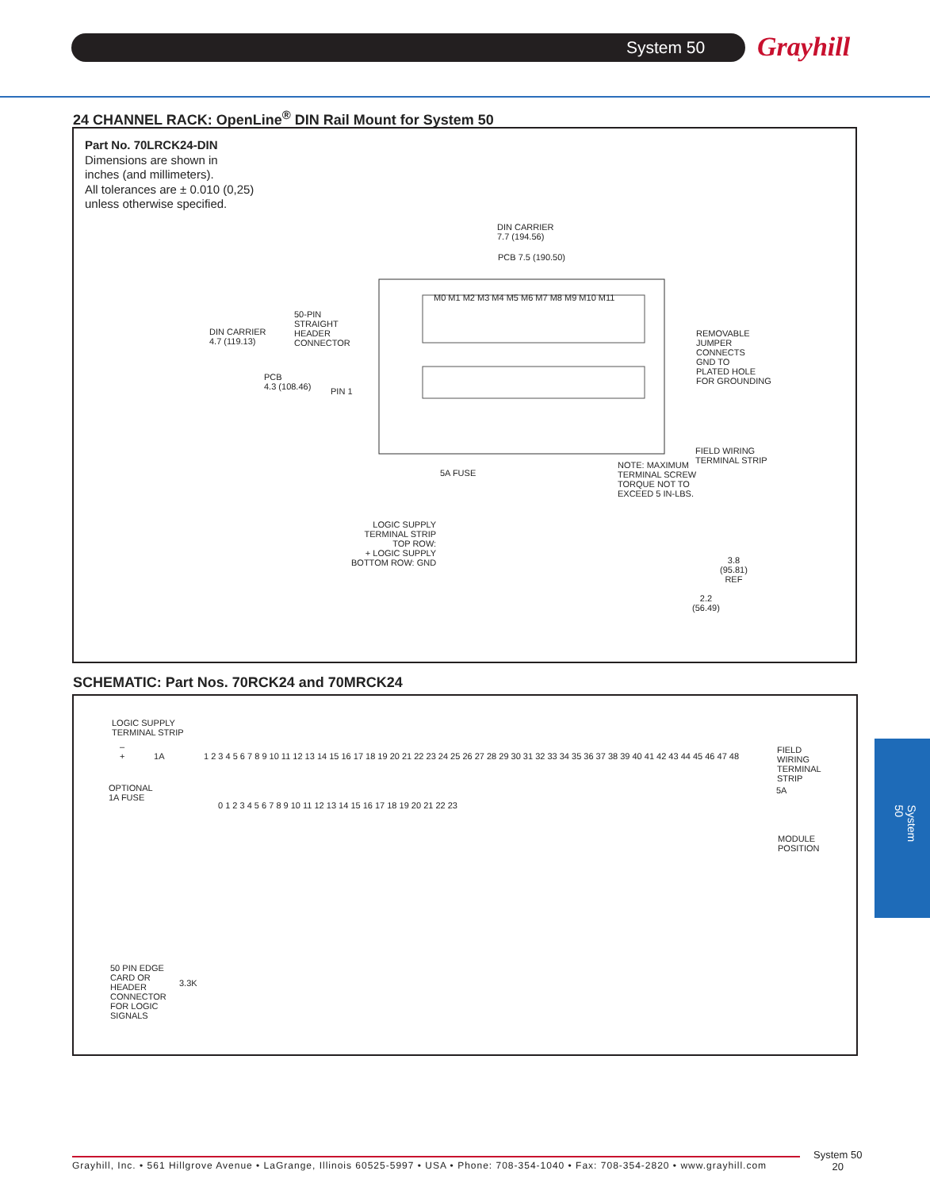System 50 Grayhill
24 CHANNEL RACK: OpenLine<sup>®</sup> DIN Rail Mount for System 50
Part No. 70LRCK24-DIN
Dimensions are shown in
inches (and millimeters).
All tolerances are ± 0.010 (0,25)
unless otherwise specified.
DIN CARRIER
7.7 (194.56)
PCB 7.5 (190.50)
DIN CARRIER
4.7 (119.13)
50-PIN
STRAIGHT
HEADER
CONNECTOR
PCB
4.3 (108.46)
PIN 1
M0 M1 M2 M3 M4 M5 M6 M7 M8 M9 M10 M11
REMOVABLE
JUMPER
CONNECTS
GND TO
PLATED HOLE
FOR GROUNDING
FIELD WIRING
TERMINAL STRIP
5A FUSE
NOTE: MAXIMUM
TERMINAL SCREW
TORQUE NOT TO
EXCEED 5 IN-LBS.
LOGIC SUPPLY
TERMINAL STRIP
TOP ROW:
+ LOGIC SUPPLY
BOTTOM ROW: GND
3.8
(95.81)
REF
2.2
(56.49)
SCHEMATIC: Part Nos. 70RCK24 and 70MRCK24
LOGIC SUPPLY
TERMINAL STRIP
–
+ 1A
OPTIONAL
1A FUSE
1 2 3 4 5 6 7 8 9 10 11 12 13 14 15 16 17 18 19 20 21 22 23 24 25 26 27 28 29 30 31 32 33 34 35 36 37 38 39 40 41 42 43 44 45 46 47 48
0 1 2 3 4 5 6 7 8 9 10 11 12 13 14 15 16 17 18 19 20 21 22 23
FIELD
WIRING
TERMINAL
STRIP
5A
MODULE
POSITION
3.3K
50 PIN EDGE
CARD OR
HEADER
CONNECTOR
FOR LOGIC
SIGNALS
System 50
Grayhill, Inc. • 561 Hillgrove Avenue • LaGrange, Illinois 60525-5997 • USA • Phone: 708-354-1040 • Fax: 708-354-2820 • www.grayhill.com
System 50
20